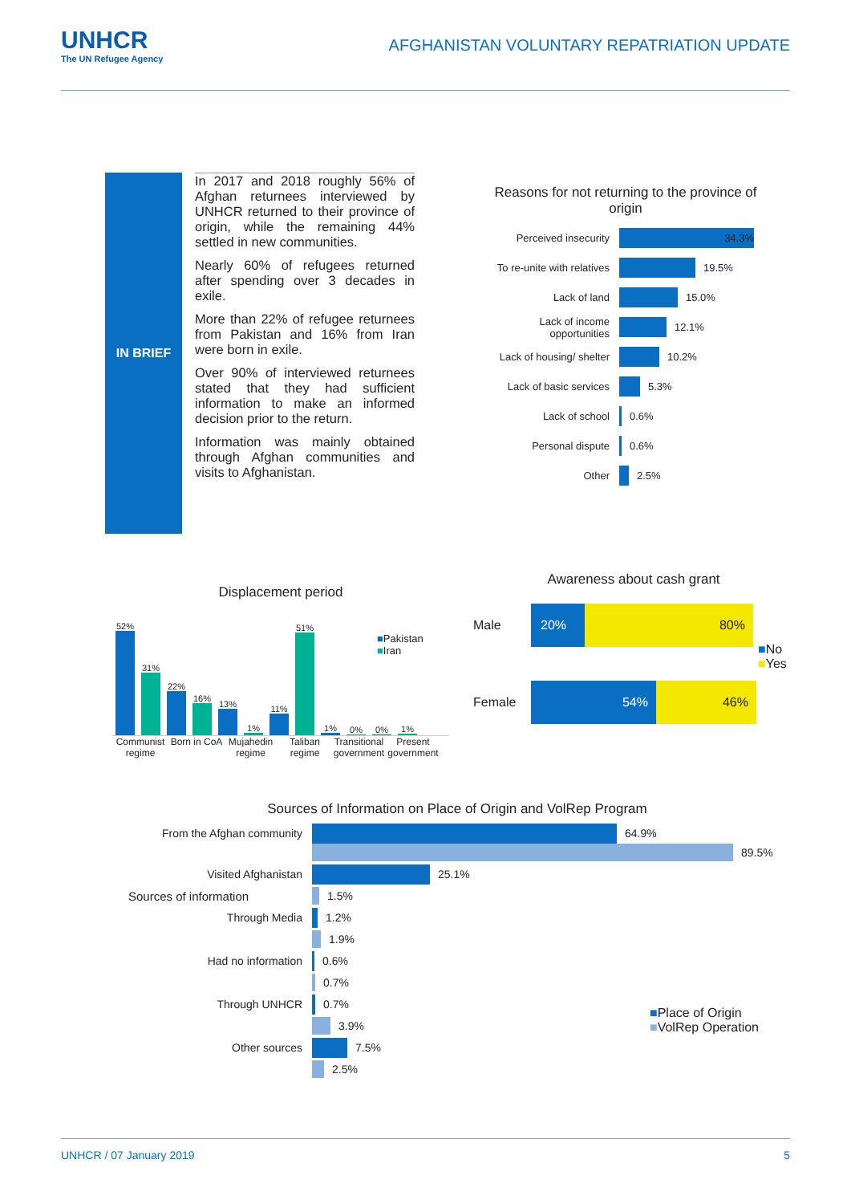UNHCR
The UN Refugee Agency
AFGHANISTAN VOLUNTARY REPATRIATION UPDATE
IN BRIEF
In 2017 and 2018 roughly 56% of Afghan returnees interviewed by UNHCR returned to their province of origin, while the remaining 44% settled in new communities.
Nearly 60% of refugees returned after spending over 3 decades in exile.
More than 22% of refugee returnees from Pakistan and 16% from Iran were born in exile.
Over 90% of interviewed returnees stated that they had sufficient information to make an informed decision prior to the return.
Information was mainly obtained through Afghan communities and visits to Afghanistan.
Reasons for not returning to the province of origin
Perceived insecurity
34.3%
To re-unite with relatives
19.5%
Lack of land
15.0%
Lack of income opportunities
12.1%
Lack of housing/ shelter
10.2%
Lack of basic services
5.3%
Lack of school
0.6%
Personal dispute
0.6%
Other
2.5%
Displacement period
52%
31%
22%
16%
13%
1%
11%
51%
1%
0%
0%
1%
Communist regime Born in CoA Mujahedin regime Taliban regime Transitional government Present government
■Pakistan
■Iran
Awareness about cash grant
Male
20% 80%
Female
54% 46%
■No
■Yes
Sources of Information on Place of Origin and VolRep Program
Sources of information
From the Afghan community
64.9%
89.5%
Visited Afghanistan
25.1%
1.5%
Through Media
1.2%
1.9%
Had no information
0.6%
0.7%
Through UNHCR
0.7%
3.9%
Other sources
7.5%
2.5%
■Place of Origin
■VolRep Operation
UNHCR / 07 January 2019 5